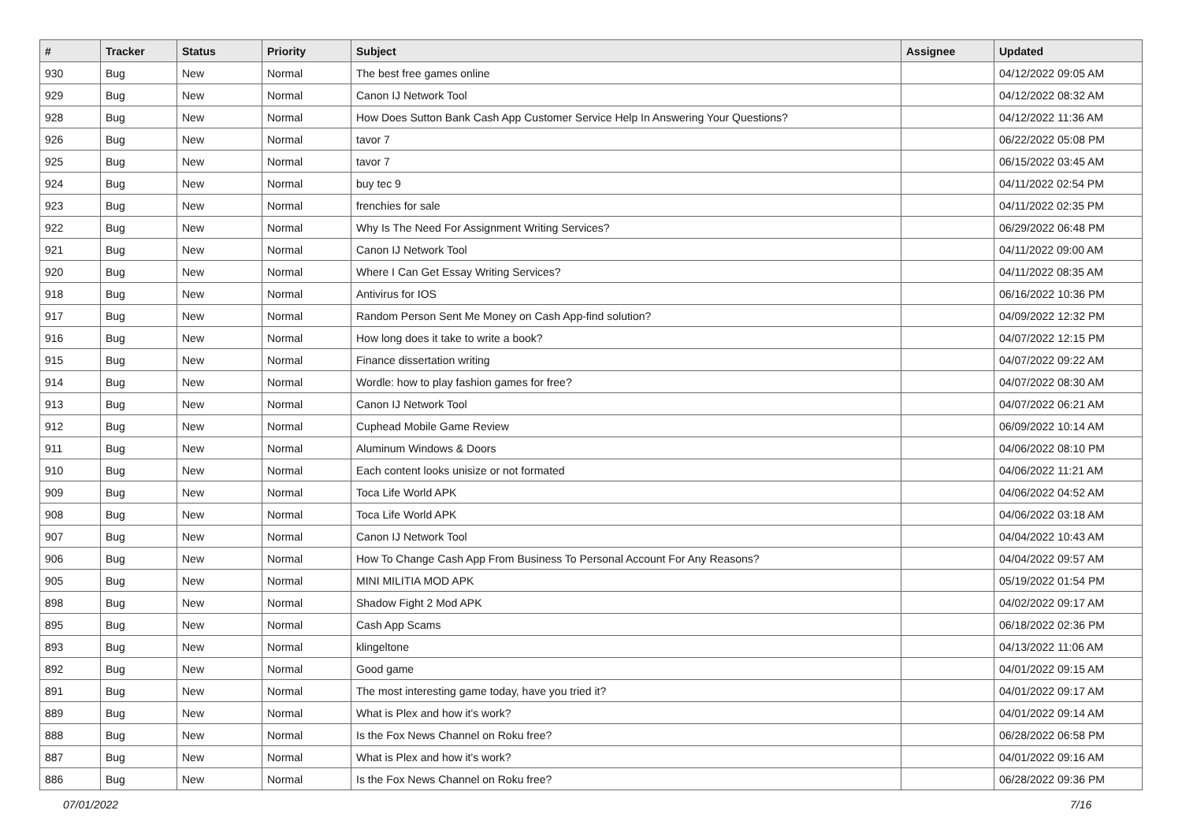| # | Tracker | Status | Priority | Subject | Assignee | Updated |
| --- | --- | --- | --- | --- | --- | --- |
| 930 | Bug | New | Normal | The best free games online | | 04/12/2022 09:05 AM |
| 929 | Bug | New | Normal | Canon IJ Network Tool | | 04/12/2022 08:32 AM |
| 928 | Bug | New | Normal | How Does Sutton Bank Cash App Customer Service Help In Answering Your Questions? | | 04/12/2022 11:36 AM |
| 926 | Bug | New | Normal | tavor 7 | | 06/22/2022 05:08 PM |
| 925 | Bug | New | Normal | tavor 7 | | 06/15/2022 03:45 AM |
| 924 | Bug | New | Normal | buy tec 9 | | 04/11/2022 02:54 PM |
| 923 | Bug | New | Normal | frenchies for sale | | 04/11/2022 02:35 PM |
| 922 | Bug | New | Normal | Why Is The Need For Assignment Writing Services? | | 06/29/2022 06:48 PM |
| 921 | Bug | New | Normal | Canon IJ Network Tool | | 04/11/2022 09:00 AM |
| 920 | Bug | New | Normal | Where I Can Get Essay Writing Services? | | 04/11/2022 08:35 AM |
| 918 | Bug | New | Normal | Antivirus for IOS | | 06/16/2022 10:36 PM |
| 917 | Bug | New | Normal | Random Person Sent Me Money on Cash App-find solution? | | 04/09/2022 12:32 PM |
| 916 | Bug | New | Normal | How long does it take to write a book? | | 04/07/2022 12:15 PM |
| 915 | Bug | New | Normal | Finance dissertation writing | | 04/07/2022 09:22 AM |
| 914 | Bug | New | Normal | Wordle: how to play fashion games for free? | | 04/07/2022 08:30 AM |
| 913 | Bug | New | Normal | Canon IJ Network Tool | | 04/07/2022 06:21 AM |
| 912 | Bug | New | Normal | Cuphead Mobile Game Review | | 06/09/2022 10:14 AM |
| 911 | Bug | New | Normal | Aluminum Windows & Doors | | 04/06/2022 08:10 PM |
| 910 | Bug | New | Normal | Each content looks unisize or not formated | | 04/06/2022 11:21 AM |
| 909 | Bug | New | Normal | Toca Life World APK | | 04/06/2022 04:52 AM |
| 908 | Bug | New | Normal | Toca Life World APK | | 04/06/2022 03:18 AM |
| 907 | Bug | New | Normal | Canon IJ Network Tool | | 04/04/2022 10:43 AM |
| 906 | Bug | New | Normal | How To Change Cash App From Business To Personal Account For Any Reasons? | | 04/04/2022 09:57 AM |
| 905 | Bug | New | Normal | MINI MILITIA MOD APK | | 05/19/2022 01:54 PM |
| 898 | Bug | New | Normal | Shadow Fight 2 Mod APK | | 04/02/2022 09:17 AM |
| 895 | Bug | New | Normal | Cash App Scams | | 06/18/2022 02:36 PM |
| 893 | Bug | New | Normal | klingeltone | | 04/13/2022 11:06 AM |
| 892 | Bug | New | Normal | Good game | | 04/01/2022 09:15 AM |
| 891 | Bug | New | Normal | The most interesting game today, have you tried it? | | 04/01/2022 09:17 AM |
| 889 | Bug | New | Normal | What is Plex and how it's work? | | 04/01/2022 09:14 AM |
| 888 | Bug | New | Normal | Is the Fox News Channel on Roku free? | | 06/28/2022 06:58 PM |
| 887 | Bug | New | Normal | What is Plex and how it's work? | | 04/01/2022 09:16 AM |
| 886 | Bug | New | Normal | Is the Fox News Channel on Roku free? | | 06/28/2022 09:36 PM |
07/01/2022 7/16